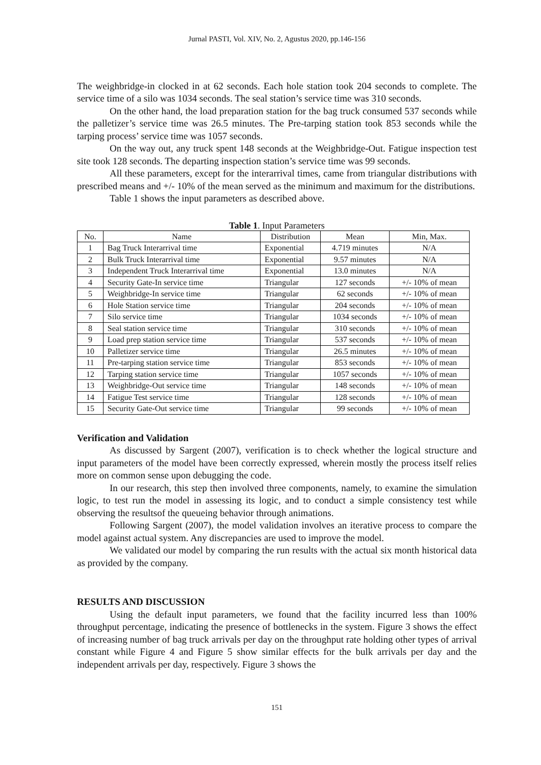Jurnal PASTI, Vol. XIV, No. 2, Agustus 2020, pp.146-156
The weighbridge-in clocked in at 62 seconds. Each hole station took 204 seconds to complete. The service time of a silo was 1034 seconds. The seal station’s service time was 310 seconds.
On the other hand, the load preparation station for the bag truck consumed 537 seconds while the palletizer’s service time was 26.5 minutes. The Pre-tarping station took 853 seconds while the tarping process’ service time was 1057 seconds.
On the way out, any truck spent 148 seconds at the Weighbridge-Out. Fatigue inspection test site took 128 seconds. The departing inspection station’s service time was 99 seconds.
All these parameters, except for the interarrival times, came from triangular distributions with prescribed means and +/- 10% of the mean served as the minimum and maximum for the distributions.
Table 1 shows the input parameters as described above.
Table 1. Input Parameters
| No. | Name | Distribution | Mean | Min, Max. |
| --- | --- | --- | --- | --- |
| 1 | Bag Truck Interarrival time | Exponential | 4.719 minutes | N/A |
| 2 | Bulk Truck Interarrival time | Exponential | 9.57 minutes | N/A |
| 3 | Independent Truck Interarrival time | Exponential | 13.0 minutes | N/A |
| 4 | Security Gate-In service time | Triangular | 127 seconds | +/- 10% of mean |
| 5 | Weighbridge-In service time | Triangular | 62 seconds | +/- 10% of mean |
| 6 | Hole Station service time | Triangular | 204 seconds | +/- 10% of mean |
| 7 | Silo service time | Triangular | 1034 seconds | +/- 10% of mean |
| 8 | Seal station service time | Triangular | 310 seconds | +/- 10% of mean |
| 9 | Load prep station service time | Triangular | 537 seconds | +/- 10% of mean |
| 10 | Palletizer service time | Triangular | 26.5 minutes | +/- 10% of mean |
| 11 | Pre-tarping station service time | Triangular | 853 seconds | +/- 10% of mean |
| 12 | Tarping station service time | Triangular | 1057 seconds | +/- 10% of mean |
| 13 | Weighbridge-Out service time | Triangular | 148 seconds | +/- 10% of mean |
| 14 | Fatigue Test service time | Triangular | 128 seconds | +/- 10% of mean |
| 15 | Security Gate-Out service time | Triangular | 99 seconds | +/- 10% of mean |
Verification and Validation
As discussed by Sargent (2007), verification is to check whether the logical structure and input parameters of the model have been correctly expressed, wherein mostly the process itself relies more on common sense upon debugging the code.
In our research, this step then involved three components, namely, to examine the simulation logic, to test run the model in assessing its logic, and to conduct a simple consistency test while observing the resultsof the queueing behavior through animations.
Following Sargent (2007), the model validation involves an iterative process to compare the model against actual system. Any discrepancies are used to improve the model.
We validated our model by comparing the run results with the actual six month historical data as provided by the company.
RESULTS AND DISCUSSION
Using the default input parameters, we found that the facility incurred less than 100% throughput percentage, indicating the presence of bottlenecks in the system. Figure 3 shows the effect of increasing number of bag truck arrivals per day on the throughput rate holding other types of arrival constant while Figure 4 and Figure 5 show similar effects for the bulk arrivals per day and the independent arrivals per day, respectively. Figure 3 shows the
151